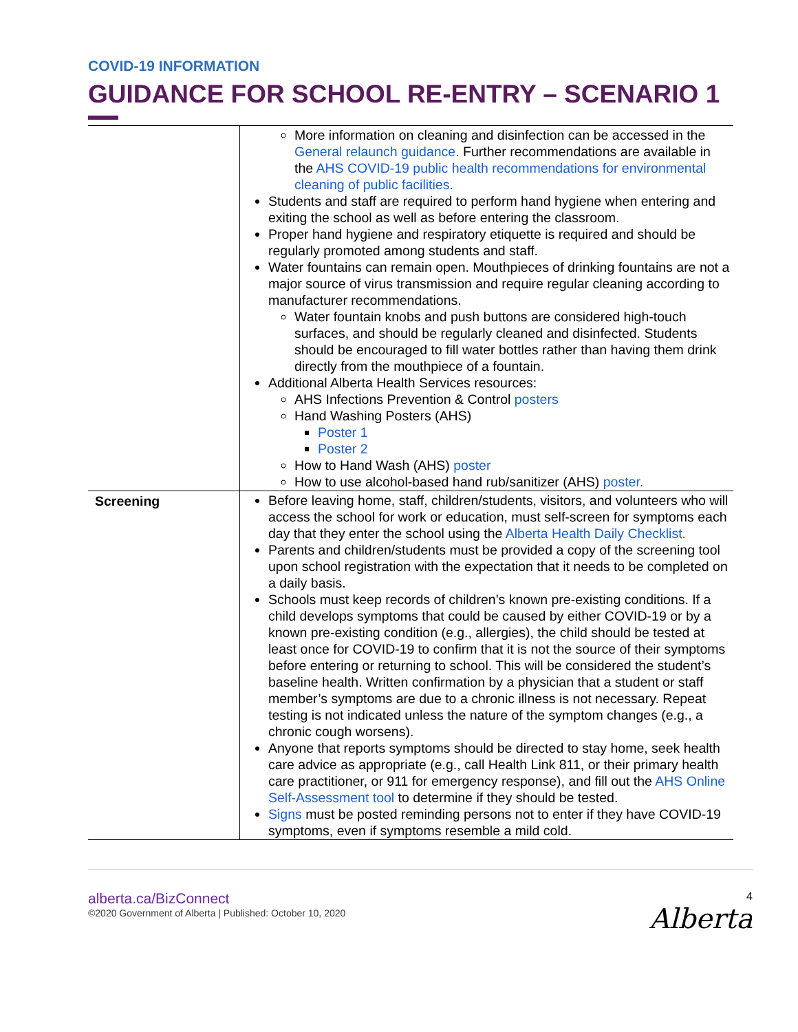COVID-19 INFORMATION
GUIDANCE FOR SCHOOL RE-ENTRY – SCENARIO 1
| | More information on cleaning and disinfection can be accessed in the General relaunch guidance . Further recommendations are available in the AHS COVID-19 public health recommendations for environmental cleaning of public facilities. Students and staff are required to perform hand hygiene when entering and exiting the school as well as before entering the classroom. Proper hand hygiene and respiratory etiquette is required and should be regularly promoted among students and staff. Water fountains can remain open. Mouthpieces of drinking fountains are not a major source of virus transmission and require regular cleaning according to manufacturer recommendations. Water fountain knobs and push buttons are considered high-touch surfaces, and should be regularly cleaned and disinfected. Students should be encouraged to fill water bottles rather than having them drink directly from the mouthpiece of a fountain. Additional Alberta Health Services resources: AHS Infections Prevention & Control posters Hand Washing Posters (AHS) Poster 1 Poster 2 How to Hand Wash (AHS) poster How to use alcohol-based hand rub/sanitizer (AHS) poster. |
| Screening | Before leaving home, staff, children/students, visitors, and volunteers who will access the school for work or education, must self-screen for symptoms each day that they enter the school using the Alberta Health Daily Checklist. Parents and children/students must be provided a copy of the screening tool upon school registration with the expectation that it needs to be completed on a daily basis. Schools must keep records of children’s known pre-existing conditions. If a child develops symptoms that could be caused by either COVID-19 or by a known pre-existing condition (e.g., allergies), the child should be tested at least once for COVID-19 to confirm that it is not the source of their symptoms before entering or returning to school. This will be considered the student’s baseline health. Written confirmation by a physician that a student or staff member’s symptoms are due to a chronic illness is not necessary. Repeat testing is not indicated unless the nature of the symptom changes (e.g., a chronic cough worsens). Anyone that reports symptoms should be directed to stay home, seek health care advice as appropriate (e.g., call Health Link 811, or their primary health care practitioner, or 911 for emergency response), and fill out the AHS Online Self-Assessment tool to determine if they should be tested. Signs must be posted reminding persons not to enter if they have COVID-19 symptoms, even if symptoms resemble a mild cold. |
alberta.ca/BizConnect
©2020 Government of Alberta | Published: October 10, 2020
4
Alberta